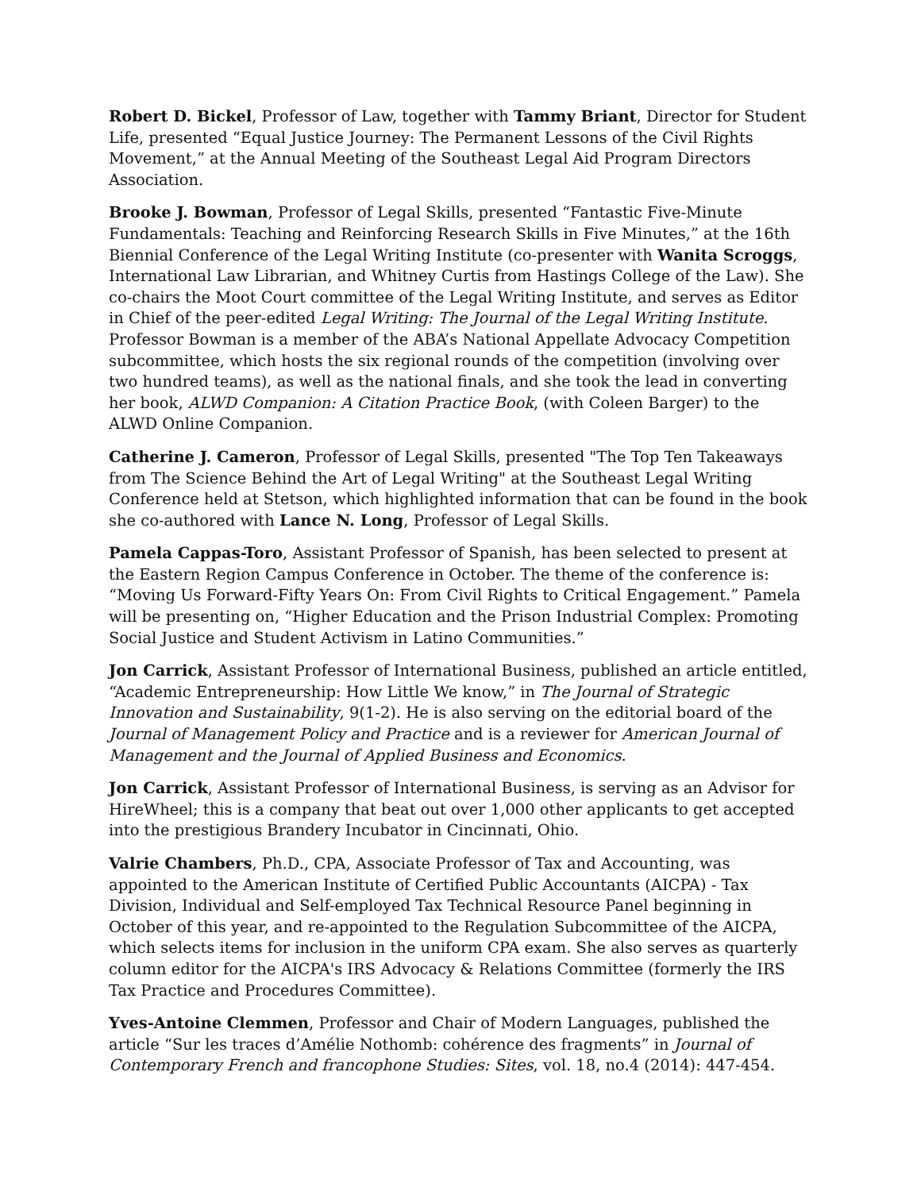Robert D. Bickel, Professor of Law, together with Tammy Briant, Director for Student Life, presented “Equal Justice Journey: The Permanent Lessons of the Civil Rights Movement,” at the Annual Meeting of the Southeast Legal Aid Program Directors Association.
Brooke J. Bowman, Professor of Legal Skills, presented “Fantastic Five-Minute Fundamentals: Teaching and Reinforcing Research Skills in Five Minutes,” at the 16th Biennial Conference of the Legal Writing Institute (co-presenter with Wanita Scroggs, International Law Librarian, and Whitney Curtis from Hastings College of the Law). She co-chairs the Moot Court committee of the Legal Writing Institute, and serves as Editor in Chief of the peer-edited Legal Writing: The Journal of the Legal Writing Institute. Professor Bowman is a member of the ABA’s National Appellate Advocacy Competition subcommittee, which hosts the six regional rounds of the competition (involving over two hundred teams), as well as the national finals, and she took the lead in converting her book, ALWD Companion: A Citation Practice Book, (with Coleen Barger) to the ALWD Online Companion.
Catherine J. Cameron, Professor of Legal Skills, presented "The Top Ten Takeaways from The Science Behind the Art of Legal Writing" at the Southeast Legal Writing Conference held at Stetson, which highlighted information that can be found in the book she co-authored with Lance N. Long, Professor of Legal Skills.
Pamela Cappas-Toro, Assistant Professor of Spanish, has been selected to present at the Eastern Region Campus Conference in October. The theme of the conference is: “Moving Us Forward-Fifty Years On: From Civil Rights to Critical Engagement.” Pamela will be presenting on, “Higher Education and the Prison Industrial Complex: Promoting Social Justice and Student Activism in Latino Communities.”
Jon Carrick, Assistant Professor of International Business, published an article entitled, “Academic Entrepreneurship: How Little We know,” in The Journal of Strategic Innovation and Sustainability, 9(1-2). He is also serving on the editorial board of the Journal of Management Policy and Practice and is a reviewer for American Journal of Management and the Journal of Applied Business and Economics.
Jon Carrick, Assistant Professor of International Business, is serving as an Advisor for HireWheel; this is a company that beat out over 1,000 other applicants to get accepted into the prestigious Brandery Incubator in Cincinnati, Ohio.
Valrie Chambers, Ph.D., CPA, Associate Professor of Tax and Accounting, was appointed to the American Institute of Certified Public Accountants (AICPA) - Tax Division, Individual and Self-employed Tax Technical Resource Panel beginning in October of this year, and re-appointed to the Regulation Subcommittee of the AICPA, which selects items for inclusion in the uniform CPA exam. She also serves as quarterly column editor for the AICPA's IRS Advocacy & Relations Committee (formerly the IRS Tax Practice and Procedures Committee).
Yves-Antoine Clemmen, Professor and Chair of Modern Languages, published the article “Sur les traces d’Amélie Nothomb: cohérence des fragments” in Journal of Contemporary French and francophone Studies: Sites, vol. 18, no.4 (2014): 447-454.